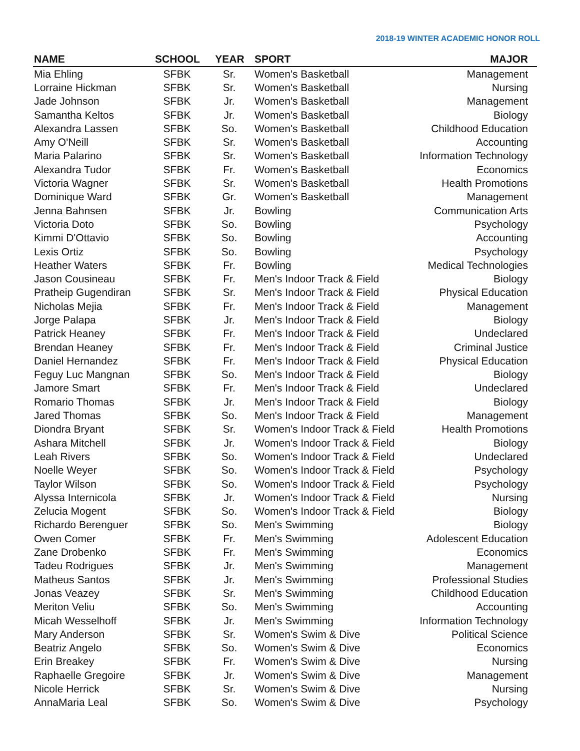2018-19 WINTER ACADEMIC HONOR ROLL
| NAME | SCHOOL | YEAR | SPORT | MAJOR |
| --- | --- | --- | --- | --- |
| Mia Ehling | SFBK | Sr. | Women's Basketball | Management |
| Lorraine Hickman | SFBK | Sr. | Women's Basketball | Nursing |
| Jade Johnson | SFBK | Jr. | Women's Basketball | Management |
| Samantha Keltos | SFBK | Jr. | Women's Basketball | Biology |
| Alexandra Lassen | SFBK | So. | Women's Basketball | Childhood Education |
| Amy O'Neill | SFBK | Sr. | Women's Basketball | Accounting |
| Maria Palarino | SFBK | Sr. | Women's Basketball | Information Technology |
| Alexandra Tudor | SFBK | Fr. | Women's Basketball | Economics |
| Victoria Wagner | SFBK | Sr. | Women's Basketball | Health Promotions |
| Dominique Ward | SFBK | Gr. | Women's Basketball | Management |
| Jenna Bahnsen | SFBK | Jr. | Bowling | Communication Arts |
| Victoria Doto | SFBK | So. | Bowling | Psychology |
| Kimmi D'Ottavio | SFBK | So. | Bowling | Accounting |
| Lexis Ortiz | SFBK | So. | Bowling | Psychology |
| Heather Waters | SFBK | Fr. | Bowling | Medical Technologies |
| Jason Cousineau | SFBK | Fr. | Men's Indoor Track & Field | Biology |
| Pratheip Gugendiran | SFBK | Sr. | Men's Indoor Track & Field | Physical Education |
| Nicholas Mejia | SFBK | Fr. | Men's Indoor Track & Field | Management |
| Jorge Palapa | SFBK | Jr. | Men's Indoor Track & Field | Biology |
| Patrick Heaney | SFBK | Fr. | Men's Indoor Track & Field | Undeclared |
| Brendan Heaney | SFBK | Fr. | Men's Indoor Track & Field | Criminal Justice |
| Daniel Hernandez | SFBK | Fr. | Men's Indoor Track & Field | Physical Education |
| Feguy Luc Mangnan | SFBK | So. | Men's Indoor Track & Field | Biology |
| Jamore Smart | SFBK | Fr. | Men's Indoor Track & Field | Undeclared |
| Romario Thomas | SFBK | Jr. | Men's Indoor Track & Field | Biology |
| Jared Thomas | SFBK | So. | Men's Indoor Track & Field | Management |
| Diondra Bryant | SFBK | Sr. | Women's Indoor Track & Field | Health Promotions |
| Ashara Mitchell | SFBK | Jr. | Women's Indoor Track & Field | Biology |
| Leah Rivers | SFBK | So. | Women's Indoor Track & Field | Undeclared |
| Noelle Weyer | SFBK | So. | Women's Indoor Track & Field | Psychology |
| Taylor Wilson | SFBK | So. | Women's Indoor Track & Field | Psychology |
| Alyssa Internicola | SFBK | Jr. | Women's Indoor Track & Field | Nursing |
| Zelucia Mogent | SFBK | So. | Women's Indoor Track & Field | Biology |
| Richardo Berenguer | SFBK | So. | Men's Swimming | Biology |
| Owen Comer | SFBK | Fr. | Men's Swimming | Adolescent Education |
| Zane Drobenko | SFBK | Fr. | Men's Swimming | Economics |
| Tadeu Rodrigues | SFBK | Jr. | Men's Swimming | Management |
| Matheus Santos | SFBK | Jr. | Men's Swimming | Professional Studies |
| Jonas Veazey | SFBK | Sr. | Men's Swimming | Childhood Education |
| Meriton Veliu | SFBK | So. | Men's Swimming | Accounting |
| Micah Wesselhoff | SFBK | Jr. | Men's Swimming | Information Technology |
| Mary Anderson | SFBK | Sr. | Women's Swim & Dive | Political Science |
| Beatriz Angelo | SFBK | So. | Women's Swim & Dive | Economics |
| Erin Breakey | SFBK | Fr. | Women's Swim & Dive | Nursing |
| Raphaelle Gregoire | SFBK | Jr. | Women's Swim & Dive | Management |
| Nicole Herrick | SFBK | Sr. | Women's Swim & Dive | Nursing |
| AnnaMaria Leal | SFBK | So. | Women's Swim & Dive | Psychology |